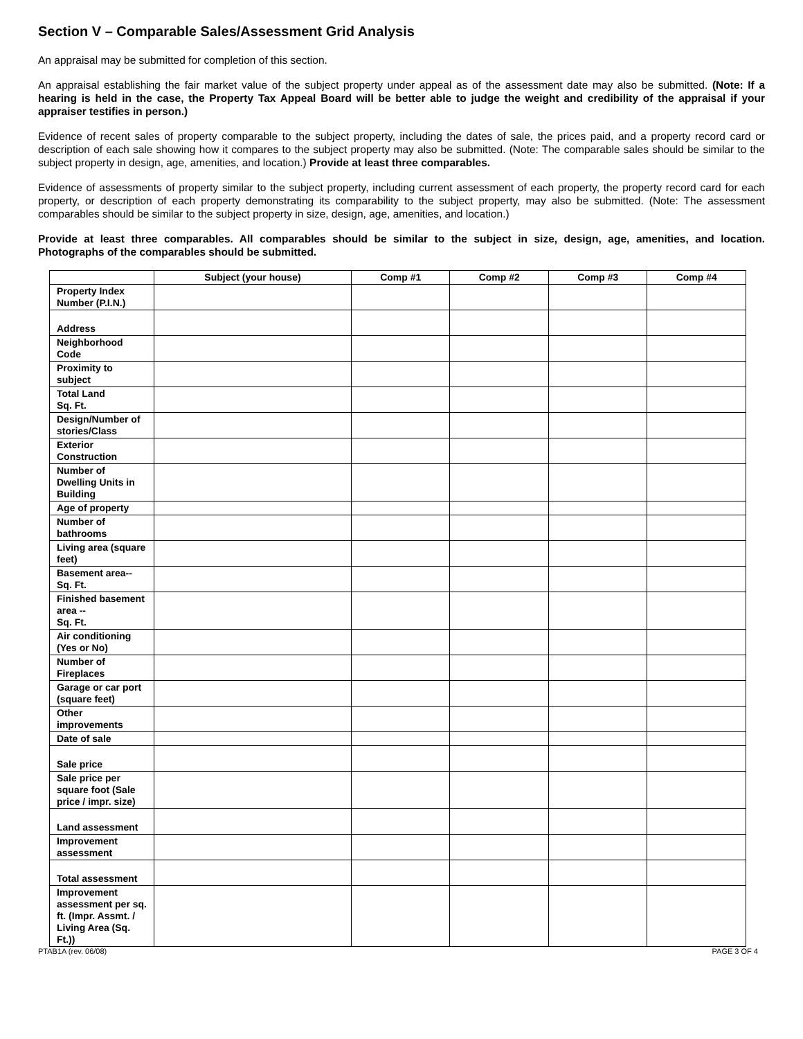Section V – Comparable Sales/Assessment Grid Analysis
An appraisal may be submitted for completion of this section.
An appraisal establishing the fair market value of the subject property under appeal as of the assessment date may also be submitted. (Note: If a hearing is held in the case, the Property Tax Appeal Board will be better able to judge the weight and credibility of the appraisal if your appraiser testifies in person.)
Evidence of recent sales of property comparable to the subject property, including the dates of sale, the prices paid, and a property record card or description of each sale showing how it compares to the subject property may also be submitted. (Note: The comparable sales should be similar to the subject property in design, age, amenities, and location.) Provide at least three comparables.
Evidence of assessments of property similar to the subject property, including current assessment of each property, the property record card for each property, or description of each property demonstrating its comparability to the subject property, may also be submitted. (Note: The assessment comparables should be similar to the subject property in size, design, age, amenities, and location.)
Provide at least three comparables. All comparables should be similar to the subject in size, design, age, amenities, and location. Photographs of the comparables should be submitted.
| | Subject (your house) | Comp #1 | Comp #2 | Comp #3 | Comp #4 |
| --- | --- | --- | --- | --- | --- |
| Property Index Number (P.I.N.) | | | | | |
| Address | | | | | |
| Neighborhood Code | | | | | |
| Proximity to subject | | | | | |
| Total Land Sq. Ft. | | | | | |
| Design/Number of stories/Class | | | | | |
| Exterior Construction | | | | | |
| Number of Dwelling Units in Building | | | | | |
| Age of property | | | | | |
| Number of bathrooms | | | | | |
| Living area (square feet) | | | | | |
| Basement area-- Sq. Ft. | | | | | |
| Finished basement area -- Sq. Ft. | | | | | |
| Air conditioning (Yes or No) | | | | | |
| Number of Fireplaces | | | | | |
| Garage or car port (square feet) | | | | | |
| Other improvements | | | | | |
| Date of sale | | | | | |
| Sale price | | | | | |
| Sale price per square foot (Sale price / impr. size) | | | | | |
| Land assessment | | | | | |
| Improvement assessment | | | | | |
| Total assessment | | | | | |
| Improvement assessment per sq. ft. (Impr. Assmt. / Living Area (Sq. Ft.)) | | | | | |
PTAB1A (rev. 06/08) PAGE 3 OF 4